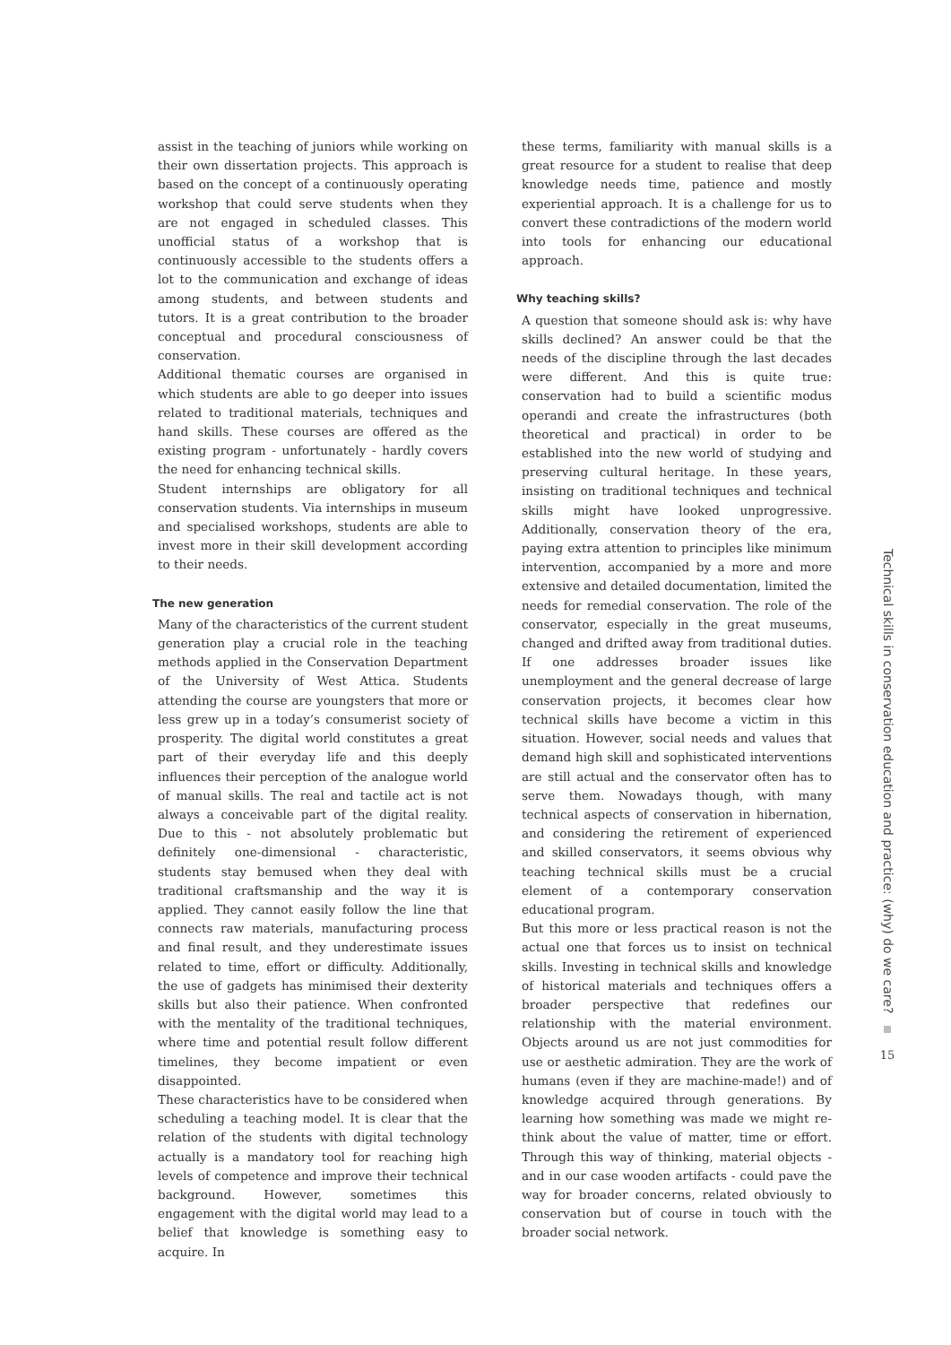assist in the teaching of juniors while working on their own dissertation projects. This approach is based on the concept of a continuously operating workshop that could serve students when they are not engaged in scheduled classes. This unofficial status of a workshop that is continuously accessible to the students offers a lot to the communication and exchange of ideas among students, and between students and tutors. It is a great contribution to the broader conceptual and procedural consciousness of conservation.
Additional thematic courses are organised in which students are able to go deeper into issues related to traditional materials, techniques and hand skills. These courses are offered as the existing program - unfortunately - hardly covers the need for enhancing technical skills.
Student internships are obligatory for all conservation students. Via internships in museum and specialised workshops, students are able to invest more in their skill development according to their needs.
The new generation
Many of the characteristics of the current student generation play a crucial role in the teaching methods applied in the Conservation Department of the University of West Attica. Students attending the course are youngsters that more or less grew up in a today’s consumerist society of prosperity. The digital world constitutes a great part of their everyday life and this deeply influences their perception of the analogue world of manual skills. The real and tactile act is not always a conceivable part of the digital reality. Due to this - not absolutely problematic but definitely one-dimensional - characteristic, students stay bemused when they deal with traditional craftsmanship and the way it is applied. They cannot easily follow the line that connects raw materials, manufacturing process and final result, and they underestimate issues related to time, effort or difficulty. Additionally, the use of gadgets has minimised their dexterity skills but also their patience. When confronted with the mentality of the traditional techniques, where time and potential result follow different timelines, they become impatient or even disappointed.
These characteristics have to be considered when scheduling a teaching model. It is clear that the relation of the students with digital technology actually is a mandatory tool for reaching high levels of competence and improve their technical background. However, sometimes this engagement with the digital world may lead to a belief that knowledge is something easy to acquire. In
these terms, familiarity with manual skills is a great resource for a student to realise that deep knowledge needs time, patience and mostly experiential approach. It is a challenge for us to convert these contradictions of the modern world into tools for enhancing our educational approach.
Why teaching skills?
A question that someone should ask is: why have skills declined? An answer could be that the needs of the discipline through the last decades were different. And this is quite true: conservation had to build a scientific modus operandi and create the infrastructures (both theoretical and practical) in order to be established into the new world of studying and preserving cultural heritage. In these years, insisting on traditional techniques and technical skills might have looked unprogressive. Additionally, conservation theory of the era, paying extra attention to principles like minimum intervention, accompanied by a more and more extensive and detailed documentation, limited the needs for remedial conservation. The role of the conservator, especially in the great museums, changed and drifted away from traditional duties. If one addresses broader issues like unemployment and the general decrease of large conservation projects, it becomes clear how technical skills have become a victim in this situation. However, social needs and values that demand high skill and sophisticated interventions are still actual and the conservator often has to serve them. Nowadays though, with many technical aspects of conservation in hibernation, and considering the retirement of experienced and skilled conservators, it seems obvious why teaching technical skills must be a crucial element of a contemporary conservation educational program.
But this more or less practical reason is not the actual one that forces us to insist on technical skills. Investing in technical skills and knowledge of historical materials and techniques offers a broader perspective that redefines our relationship with the material environment. Objects around us are not just commodities for use or aesthetic admiration. They are the work of humans (even if they are machine-made!) and of knowledge acquired through generations. By learning how something was made we might re-think about the value of matter, time or effort. Through this way of thinking, material objects - and in our case wooden artifacts - could pave the way for broader concerns, related obviously to conservation but of course in touch with the broader social network.
Technical skills in conservation education and practice: (why) do we care?
15